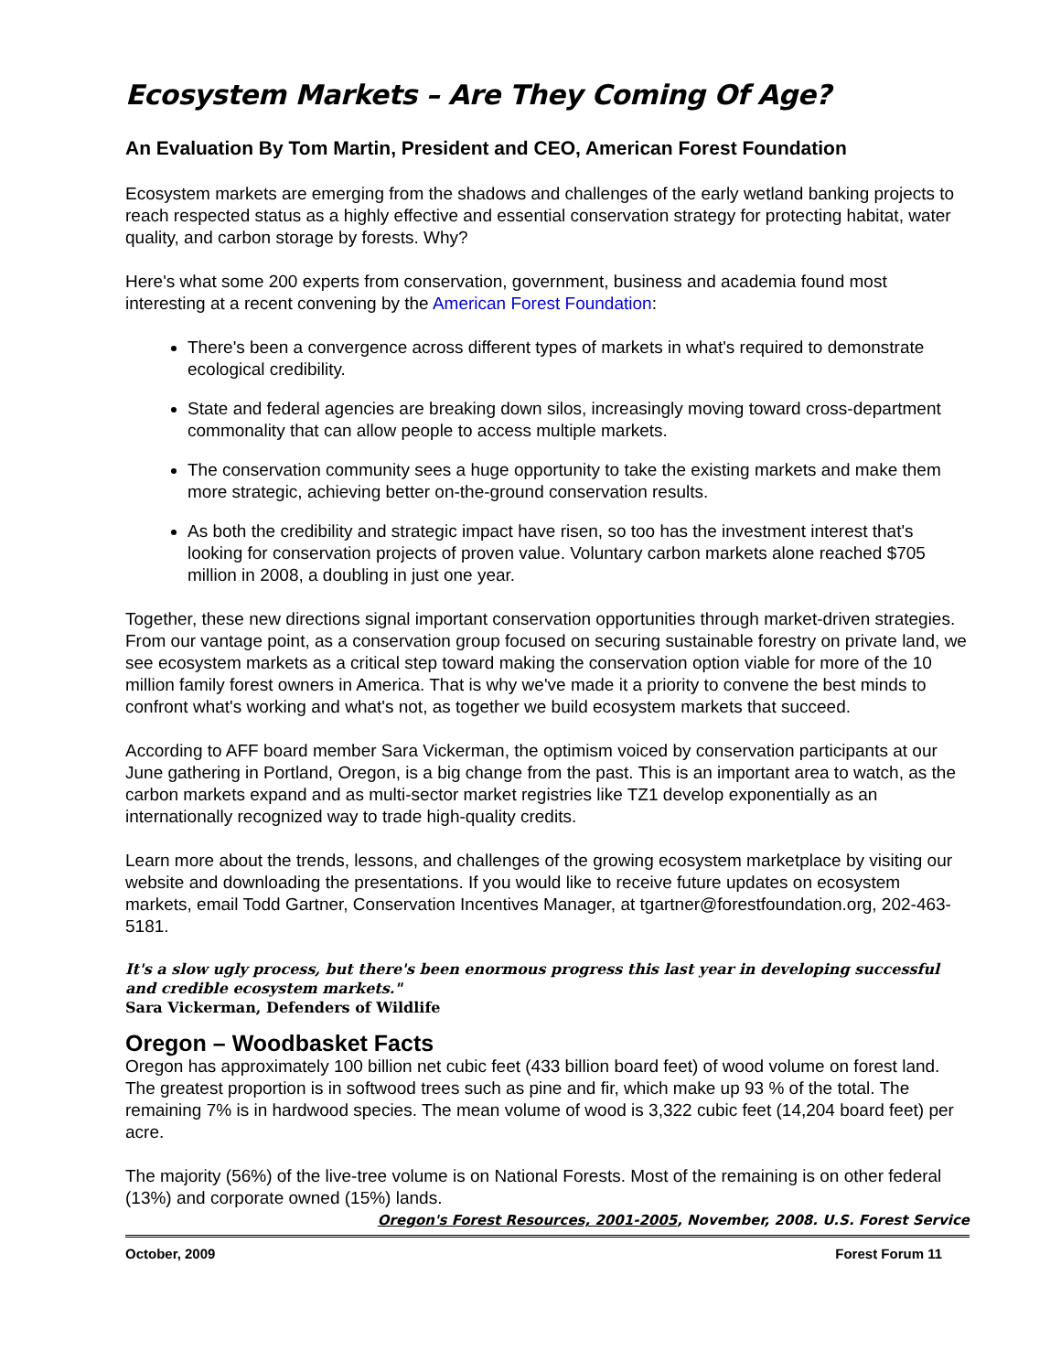Ecosystem Markets – Are They Coming Of Age?
An Evaluation By Tom Martin, President and CEO, American Forest Foundation
Ecosystem markets are emerging from the shadows and challenges of the early wetland banking projects to reach respected status as a highly effective and essential conservation strategy for protecting habitat, water quality, and carbon storage by forests. Why?
Here's what some 200 experts from conservation, government, business and academia found most interesting at a recent convening by the American Forest Foundation:
There's been a convergence across different types of markets in what's required to demonstrate ecological credibility.
State and federal agencies are breaking down silos, increasingly moving toward cross-department commonality that can allow people to access multiple markets.
The conservation community sees a huge opportunity to take the existing markets and make them more strategic, achieving better on-the-ground conservation results.
As both the credibility and strategic impact have risen, so too has the investment interest that's looking for conservation projects of proven value. Voluntary carbon markets alone reached $705 million in 2008, a doubling in just one year.
Together, these new directions signal important conservation opportunities through market-driven strategies. From our vantage point, as a conservation group focused on securing sustainable forestry on private land, we see ecosystem markets as a critical step toward making the conservation option viable for more of the 10 million family forest owners in America. That is why we've made it a priority to convene the best minds to confront what's working and what's not, as together we build ecosystem markets that succeed.
According to AFF board member Sara Vickerman, the optimism voiced by conservation participants at our June gathering in Portland, Oregon, is a big change from the past. This is an important area to watch, as the carbon markets expand and as multi-sector market registries like TZ1 develop exponentially as an internationally recognized way to trade high-quality credits.
Learn more about the trends, lessons, and challenges of the growing ecosystem marketplace by visiting our website and downloading the presentations. If you would like to receive future updates on ecosystem markets, email Todd Gartner, Conservation Incentives Manager, at tgartner@forestfoundation.org, 202-463-5181.
It's a slow ugly process, but there's been enormous progress this last year in developing successful and credible ecosystem markets."
Sara Vickerman, Defenders of Wildlife
Oregon – Woodbasket Facts
Oregon has approximately 100 billion net cubic feet (433 billion board feet) of wood volume on forest land. The greatest proportion is in softwood trees such as pine and fir, which make up 93 % of the total. The remaining 7% is in hardwood species. The mean volume of wood is 3,322 cubic feet (14,204 board feet) per acre.
The majority (56%) of the live-tree volume is on National Forests. Most of the remaining is on other federal (13%) and corporate owned (15%) lands.
Oregon's Forest Resources, 2001-2005, November, 2008. U.S. Forest Service
October, 2009 Forest Forum 11